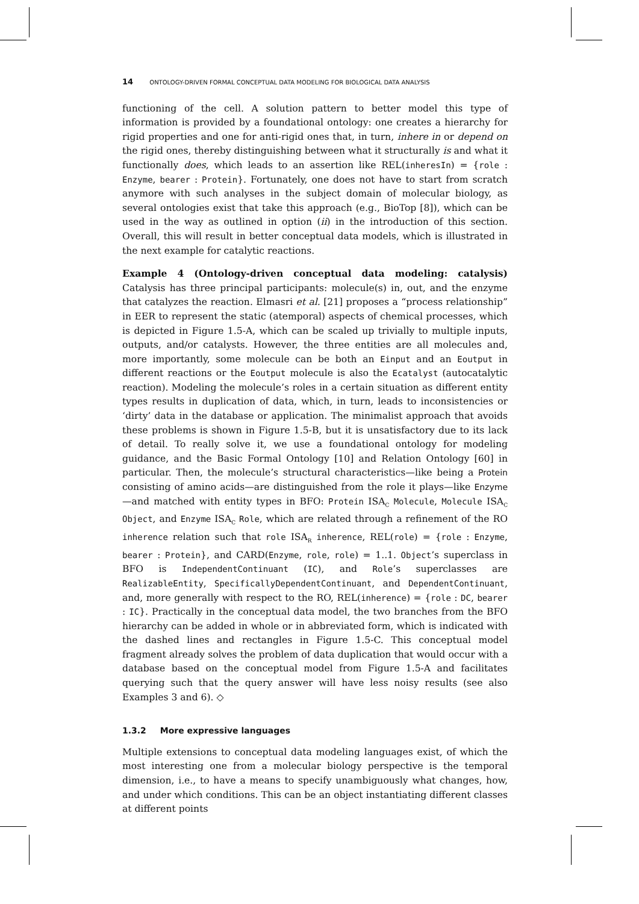14 ONTOLOGY-DRIVEN FORMAL CONCEPTUAL DATA MODELING FOR BIOLOGICAL DATA ANALYSIS
functioning of the cell. A solution pattern to better model this type of information is provided by a foundational ontology: one creates a hierarchy for rigid properties and one for anti-rigid ones that, in turn, inhere in or depend on the rigid ones, thereby distinguishing between what it structurally is and what it functionally does, which leads to an assertion like REL(inheresIn) = {role : Enzyme, bearer : Protein}. Fortunately, one does not have to start from scratch anymore with such analyses in the subject domain of molecular biology, as several ontologies exist that take this approach (e.g., BioTop [8]), which can be used in the way as outlined in option (ii) in the introduction of this section. Overall, this will result in better conceptual data models, which is illustrated in the next example for catalytic reactions.
Example 4 (Ontology-driven conceptual data modeling: catalysis) Catalysis has three principal participants: molecule(s) in, out, and the enzyme that catalyzes the reaction. Elmasri et al. [21] proposes a “process relationship” in EER to represent the static (atemporal) aspects of chemical processes, which is depicted in Figure 1.5-A, which can be scaled up trivially to multiple inputs, outputs, and/or catalysts. However, the three entities are all molecules and, more importantly, some molecule can be both an Einput and an Eoutput in different reactions or the Eoutput molecule is also the Ecatalyst (autocatalytic reaction). Modeling the molecule’s roles in a certain situation as different entity types results in duplication of data, which, in turn, leads to inconsistencies or ‘dirty’ data in the database or application. The minimalist approach that avoids these problems is shown in Figure 1.5-B, but it is unsatisfactory due to its lack of detail. To really solve it, we use a foundational ontology for modeling guidance, and the Basic Formal Ontology [10] and Relation Ontology [60] in particular. Then, the molecule’s structural characteristics—like being a Protein consisting of amino acids—are distinguished from the role it plays—like Enzyme—and matched with entity types in BFO: Protein ISA<sub>C</sub> Molecule, Molecule ISA<sub>C</sub> Object, and Enzyme ISA<sub>C</sub> Role, which are related through a refinement of the RO inherence relation such that role ISA<sub>R</sub> inherence, REL(role) = {role : Enzyme, bearer : Protein}, and CARD(Enzyme, role, role) = 1..1. Object’s superclass in BFO is IndependentContinuant (IC), and Role’s superclasses are RealizableEntity, SpecificallyDependentContinuant, and DependentContinuant, and, more generally with respect to the RO, REL(inherence) = {role : DC, bearer : IC}. Practically in the conceptual data model, the two branches from the BFO hierarchy can be added in whole or in abbreviated form, which is indicated with the dashed lines and rectangles in Figure 1.5-C. This conceptual model fragment already solves the problem of data duplication that would occur with a database based on the conceptual model from Figure 1.5-A and facilitates querying such that the query answer will have less noisy results (see also Examples 3 and 6). ◇
1.3.2 More expressive languages
Multiple extensions to conceptual data modeling languages exist, of which the most interesting one from a molecular biology perspective is the temporal dimension, i.e., to have a means to specify unambiguously what changes, how, and under which conditions. This can be an object instantiating different classes at different points